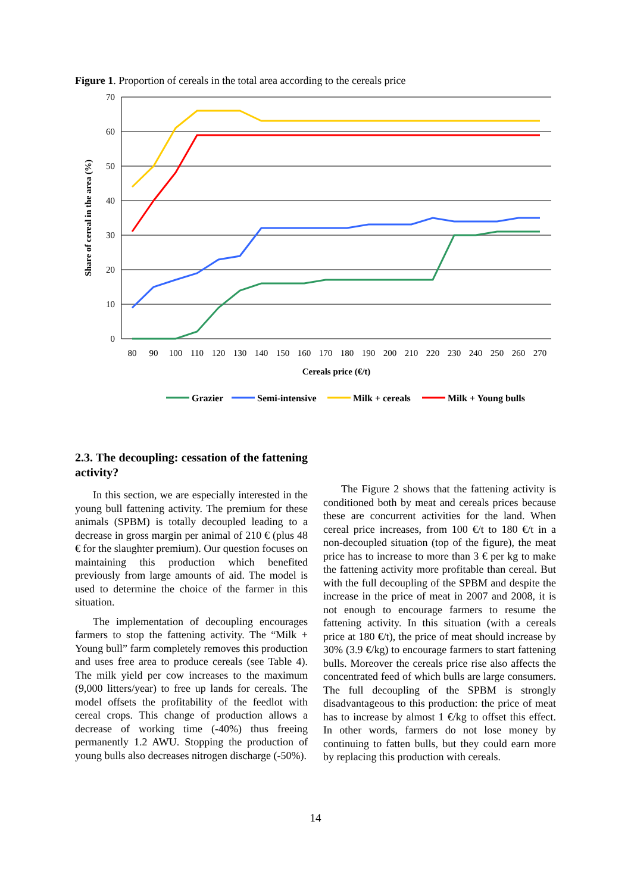Figure 1. Proportion of cereals in the total area according to the cereals price
70
60
50
40
30
20
10
0
80
90
100
110
120
130
140
150
160
170
180
190
200
210
220
230
240
250
260
270
Cereals price (€/t)
Share of cereal in the area (%)
Grazier
Semi-intensive
Milk + cereals
Milk + Young bulls
2.3. The decoupling: cessation of the fattening activity?
In this section, we are especially interested in the young bull fattening activity. The premium for these animals (SPBM) is totally decoupled leading to a decrease in gross margin per animal of 210 € (plus 48 € for the slaughter premium). Our question focuses on maintaining this production which benefited previously from large amounts of aid. The model is used to determine the choice of the farmer in this situation.
The implementation of decoupling encourages farmers to stop the fattening activity. The “Milk + Young bull” farm completely removes this production and uses free area to produce cereals (see Table 4). The milk yield per cow increases to the maximum (9,000 litters/year) to free up lands for cereals. The model offsets the profitability of the feedlot with cereal crops. This change of production allows a decrease of working time (-40%) thus freeing permanently 1.2 AWU. Stopping the production of young bulls also decreases nitrogen discharge (-50%).
The Figure 2 shows that the fattening activity is conditioned both by meat and cereals prices because these are concurrent activities for the land. When cereal price increases, from 100 €/t to 180 €/t in a non-decoupled situation (top of the figure), the meat price has to increase to more than 3 € per kg to make the fattening activity more profitable than cereal. But with the full decoupling of the SPBM and despite the increase in the price of meat in 2007 and 2008, it is not enough to encourage farmers to resume the fattening activity. In this situation (with a cereals price at 180 €/t), the price of meat should increase by 30% (3.9 €/kg) to encourage farmers to start fattening bulls. Moreover the cereals price rise also affects the concentrated feed of which bulls are large consumers. The full decoupling of the SPBM is strongly disadvantageous to this production: the price of meat has to increase by almost 1 €/kg to offset this effect. In other words, farmers do not lose money by continuing to fatten bulls, but they could earn more by replacing this production with cereals.
14